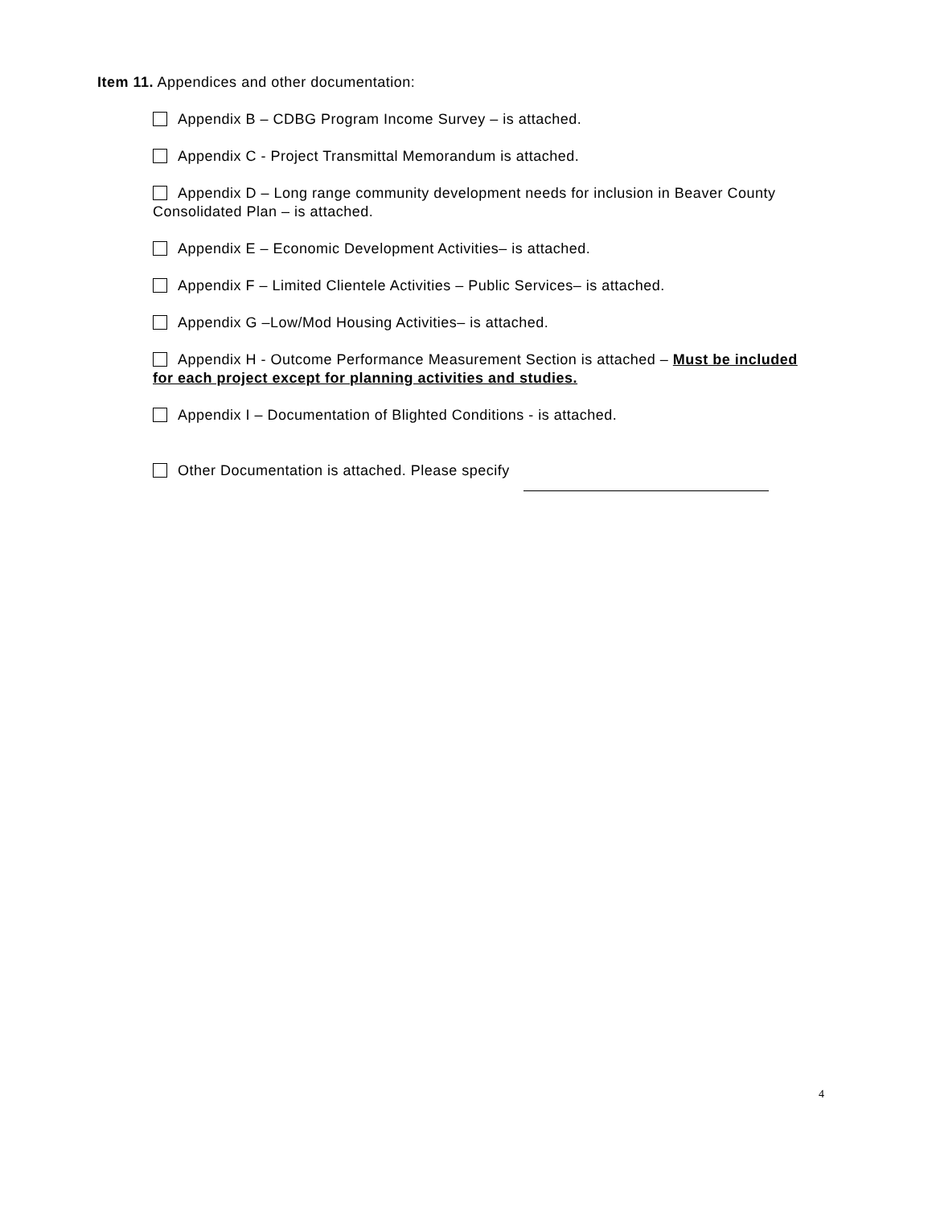Item 11. Appendices and other documentation:
Appendix B – CDBG Program Income Survey – is attached.
Appendix C - Project Transmittal Memorandum is attached.
Appendix D – Long range community development needs for inclusion in Beaver County Consolidated Plan – is attached.
Appendix E – Economic Development Activities– is attached.
Appendix F – Limited Clientele Activities – Public Services– is attached.
Appendix G –Low/Mod Housing Activities– is attached.
Appendix H - Outcome Performance Measurement Section is attached – Must be included for each project except for planning activities and studies.
Appendix I – Documentation of Blighted Conditions - is attached.
Other Documentation is attached. Please specify
4